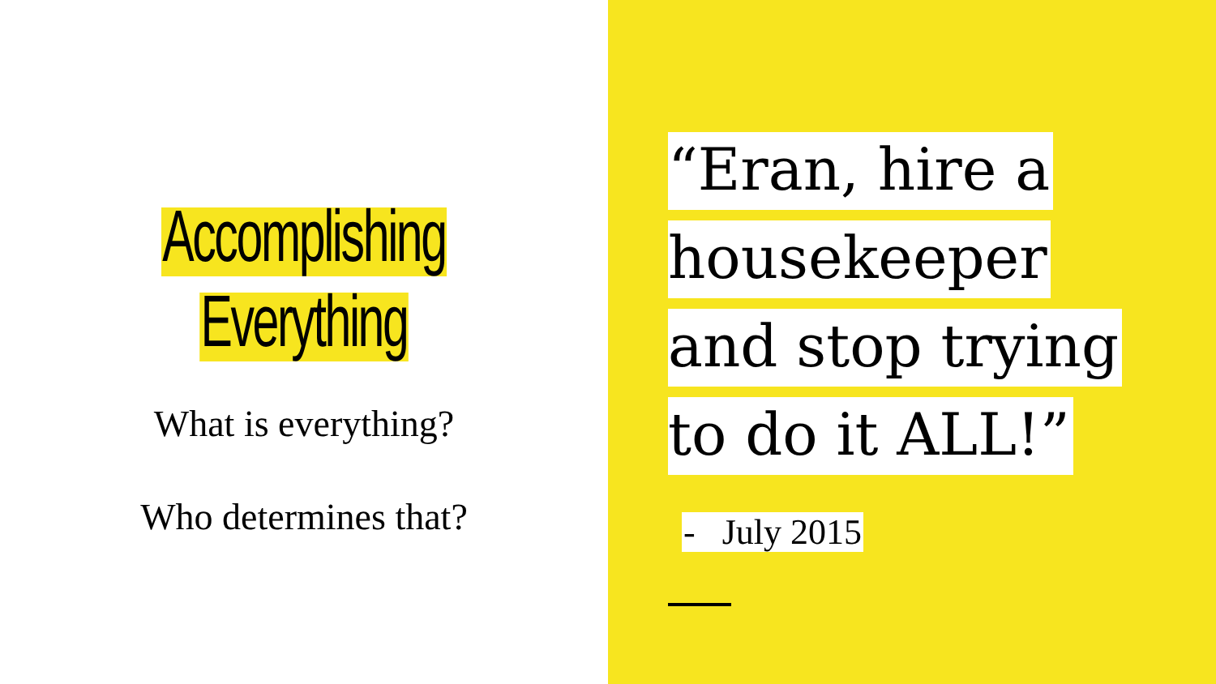Accomplishing
Everything
What is everything?
Who determines that?
“Eran, hire a
housekeeper
and stop trying
to do it ALL!”
- July 2015